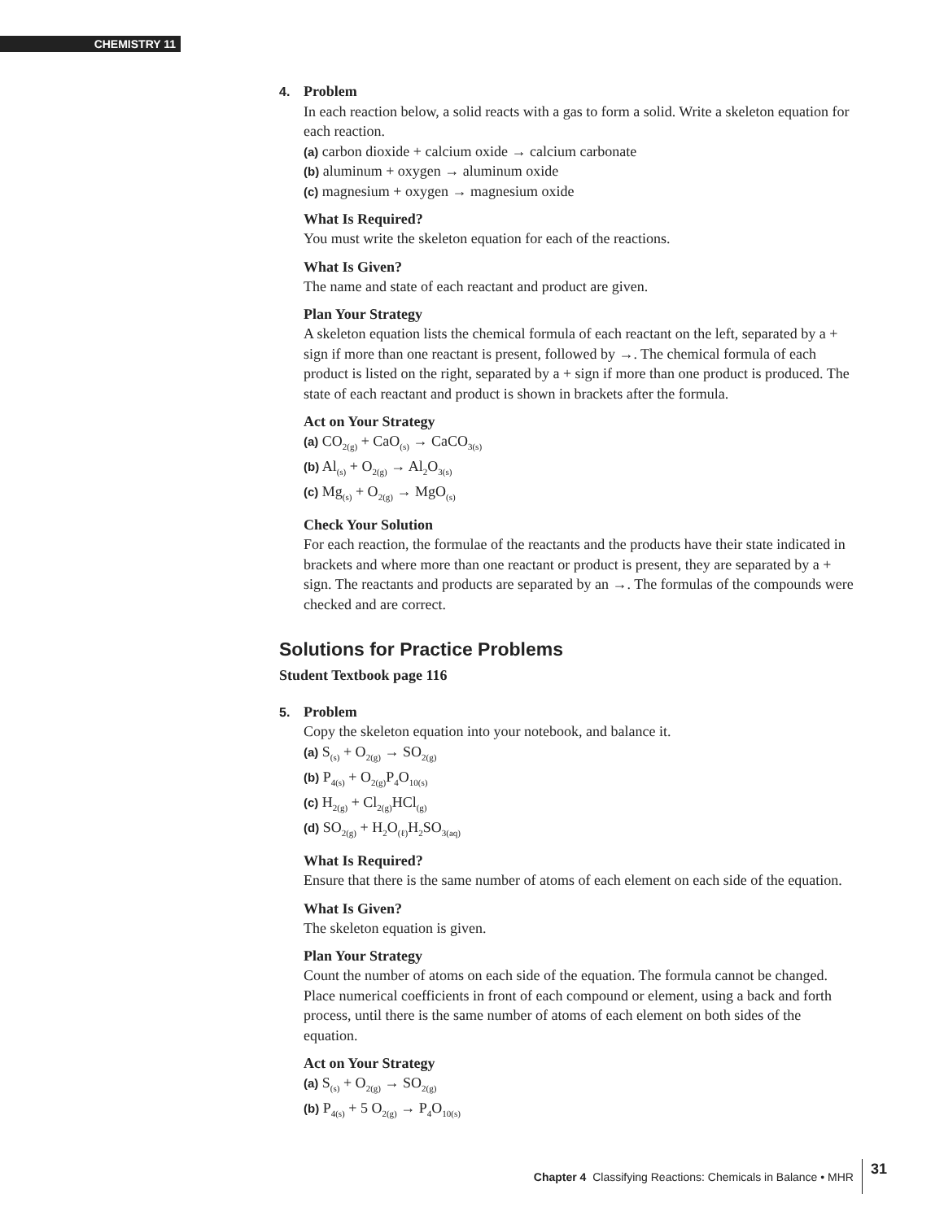CHEMISTRY 11
4. Problem
In each reaction below, a solid reacts with a gas to form a solid. Write a skeleton equation for each reaction.
(a) carbon dioxide + calcium oxide → calcium carbonate
(b) aluminum + oxygen → aluminum oxide
(c) magnesium + oxygen → magnesium oxide
What Is Required?
You must write the skeleton equation for each of the reactions.
What Is Given?
The name and state of each reactant and product are given.
Plan Your Strategy
A skeleton equation lists the chemical formula of each reactant on the left, separated by a + sign if more than one reactant is present, followed by →. The chemical formula of each product is listed on the right, separated by a + sign if more than one product is produced. The state of each reactant and product is shown in brackets after the formula.
Act on Your Strategy
(a) CO<sub>2(g)</sub> + CaO<sub>(s)</sub> → CaCO<sub>3(s)</sub>
(b) Al<sub>(s)</sub> + O<sub>2(g)</sub> → Al<sub>2</sub>O<sub>3(s)</sub>
(c) Mg<sub>(s)</sub> + O<sub>2(g)</sub> → MgO<sub>(s)</sub>
Check Your Solution
For each reaction, the formulae of the reactants and the products have their state indicated in brackets and where more than one reactant or product is present, they are separated by a + sign. The reactants and products are separated by an →. The formulas of the compounds were checked and are correct.
Solutions for Practice Problems
Student Textbook page 116
5. Problem
Copy the skeleton equation into your notebook, and balance it.
(a) S<sub>(s)</sub> + O<sub>2(g)</sub> → SO<sub>2(g)</sub>
(b) P<sub>4(s)</sub> + O<sub>2(g)</sub>P<sub>4</sub>O<sub>10(s)</sub>
(c) H<sub>2(g)</sub> + Cl<sub>2(g)</sub>HCl<sub>(g)</sub>
(d) SO<sub>2(g)</sub> + H<sub>2</sub>O<sub>(ℓ)</sub>H<sub>2</sub>SO<sub>3(aq)</sub>
What Is Required?
Ensure that there is the same number of atoms of each element on each side of the equation.
What Is Given?
The skeleton equation is given.
Plan Your Strategy
Count the number of atoms on each side of the equation. The formula cannot be changed. Place numerical coefficients in front of each compound or element, using a back and forth process, until there is the same number of atoms of each element on both sides of the equation.
Act on Your Strategy
(a) S<sub>(s)</sub> + O<sub>2(g)</sub> → SO<sub>2(g)</sub>
(b) P<sub>4(s)</sub> + 5 O<sub>2(g)</sub> → P<sub>4</sub>O<sub>10(s)</sub>
Chapter 4 Classifying Reactions: Chemicals in Balance • MHR 31